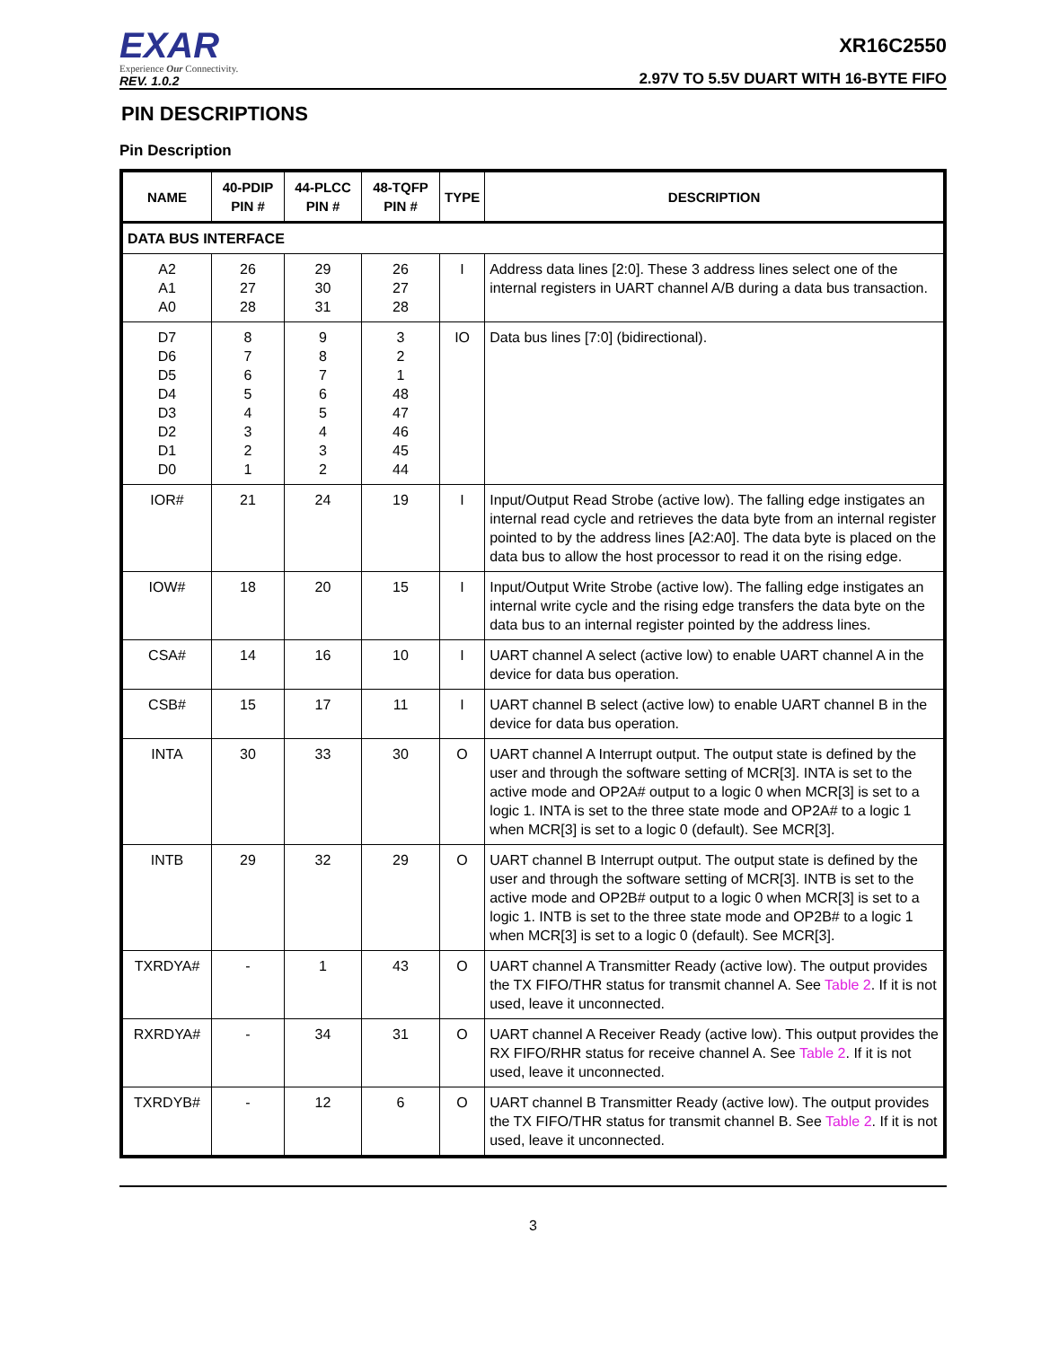EXAR
Experience Our Connectivity.
REV. 1.0.2
XR16C2550
2.97V TO 5.5V DUART WITH 16-BYTE FIFO
PIN DESCRIPTIONS
Pin Description
| NAME | 40-PDIP PIN # | 44-PLCC PIN # | 48-TQFP PIN # | TYPE | DESCRIPTION |
| --- | --- | --- | --- | --- | --- |
| DATA BUS INTERFACE | | | | | |
| A2 A1 A0 | 26 27 28 | 29 30 31 | 26 27 28 | I | Address data lines [2:0]. These 3 address lines select one of the internal registers in UART channel A/B during a data bus transaction. |
| D7 D6 D5 D4 D3 D2 D1 D0 | 8 7 6 5 4 3 2 1 | 9 8 7 6 5 4 3 2 | 3 2 1 48 47 46 45 44 | IO | Data bus lines [7:0] (bidirectional). |
| IOR# | 21 | 24 | 19 | I | Input/Output Read Strobe (active low). The falling edge instigates an internal read cycle and retrieves the data byte from an internal register pointed to by the address lines [A2:A0]. The data byte is placed on the data bus to allow the host processor to read it on the rising edge. |
| IOW# | 18 | 20 | 15 | I | Input/Output Write Strobe (active low). The falling edge instigates an internal write cycle and the rising edge transfers the data byte on the data bus to an internal register pointed by the address lines. |
| CSA# | 14 | 16 | 10 | I | UART channel A select (active low) to enable UART channel A in the device for data bus operation. |
| CSB# | 15 | 17 | 11 | I | UART channel B select (active low) to enable UART channel B in the device for data bus operation. |
| INTA | 30 | 33 | 30 | O | UART channel A Interrupt output. The output state is defined by the user and through the software setting of MCR[3]. INTA is set to the active mode and OP2A# output to a logic 0 when MCR[3] is set to a logic 1. INTA is set to the three state mode and OP2A# to a logic 1 when MCR[3] is set to a logic 0 (default). See MCR[3]. |
| INTB | 29 | 32 | 29 | O | UART channel B Interrupt output. The output state is defined by the user and through the software setting of MCR[3]. INTB is set to the active mode and OP2B# output to a logic 0 when MCR[3] is set to a logic 1. INTB is set to the three state mode and OP2B# to a logic 1 when MCR[3] is set to a logic 0 (default). See MCR[3]. |
| TXRDYA# | - | 1 | 43 | O | UART channel A Transmitter Ready (active low). The output provides the TX FIFO/THR status for transmit channel A. See Table 2 . If it is not used, leave it unconnected. |
| RXRDYA# | - | 34 | 31 | O | UART channel A Receiver Ready (active low). This output provides the RX FIFO/RHR status for receive channel A. See Table 2 . If it is not used, leave it unconnected. |
| TXRDYB# | - | 12 | 6 | O | UART channel B Transmitter Ready (active low). The output provides the TX FIFO/THR status for transmit channel B. See Table 2 . If it is not used, leave it unconnected. |
3